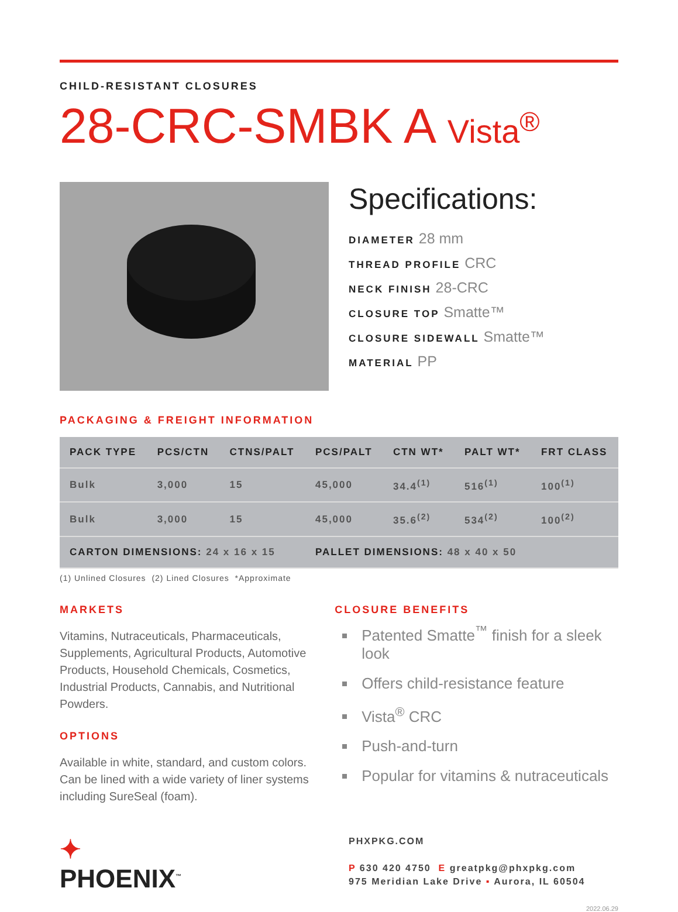CHILD-RESISTANT CLOSURES
28-CRC-SMBK A Vista<sup>®</sup>
Specifications:
DIAMETER 28 mm
THREAD PROFILE CRC
NECK FINISH 28-CRC
CLOSURE TOP Smatte™
CLOSURE SIDEWALL Smatte™
MATERIAL PP
PACKAGING & FREIGHT INFORMATION
| PACK TYPE | PCS/CTN | CTNS/PALT | PCS/PALT | CTN WT* | PALT WT* | FRT CLASS |
| --- | --- | --- | --- | --- | --- | --- |
| Bulk | 3,000 | 15 | 45,000 | 34.4<sup>(1)</sup> | 516<sup>(1)</sup> | 100<sup>(1)</sup> |
| Bulk | 3,000 | 15 | 45,000 | 35.6<sup>(2)</sup> | 534<sup>(2)</sup> | 100<sup>(2)</sup> |
| CARTON DIMENSIONS: 24 x 16 x 15 | | | PALLET DIMENSIONS: 48 x 40 x 50 | | | |
(1) Unlined Closures (2) Lined Closures *Approximate
MARKETS
Vitamins, Nutraceuticals, Pharmaceuticals, Supplements, Agricultural Products, Automotive Products, Household Chemicals, Cosmetics, Industrial Products, Cannabis, and Nutritional Powders.
OPTIONS
Available in white, standard, and custom colors. Can be lined with a wide variety of liner systems including SureSeal (foam).
CLOSURE BENEFITS
Patented Smatte<sup>™</sup> finish for a sleek look
Offers child-resistance feature
Vista<sup>®</sup> CRC
Push-and-turn
Popular for vitamins & nutraceuticals
✦
PHOENIX<sup>™</sup>
PHXPKG.COM
P 630 420 4750 E greatpkg@phxpkg.com
975 Meridian Lake Drive ▪ Aurora, IL 60504
2022.06.29